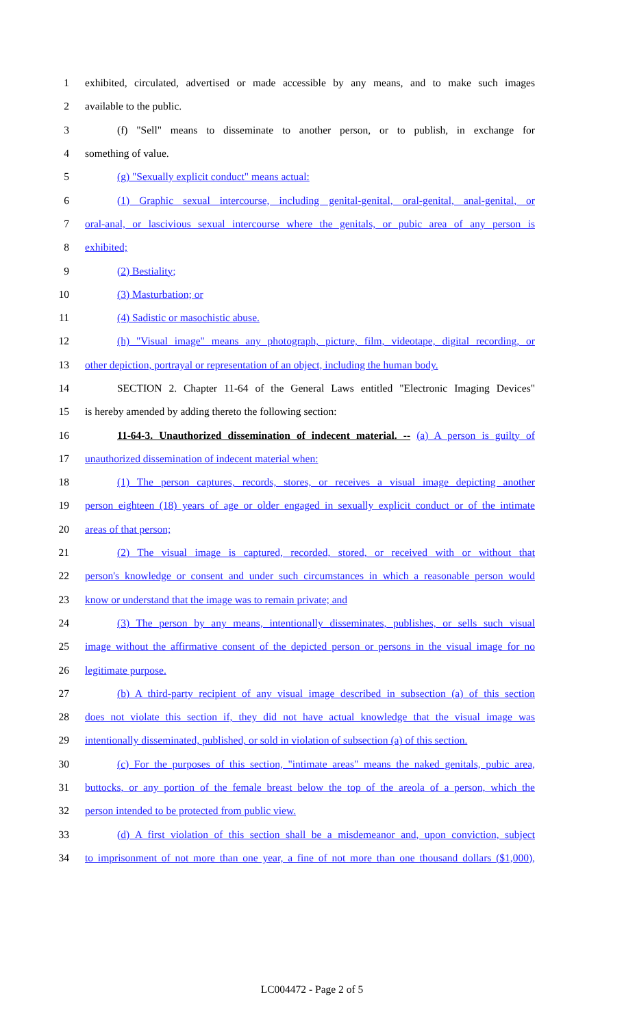1 exhibited, circulated, advertised or made accessible by any means, and to make such images
2 available to the public.
3 (f) "Sell" means to disseminate to another person, or to publish, in exchange for
4 something of value.
5 (g) "Sexually explicit conduct" means actual:
6 (1) Graphic sexual intercourse, including genital-genital, oral-genital, anal-genital, or
7 oral-anal, or lascivious sexual intercourse where the genitals, or pubic area of any person is
8 exhibited;
9 (2) Bestiality;
10 (3) Masturbation; or
11 (4) Sadistic or masochistic abuse.
12 (h) "Visual image" means any photograph, picture, film, videotape, digital recording, or
13 other depiction, portrayal or representation of an object, including the human body.
14 SECTION 2. Chapter 11-64 of the General Laws entitled "Electronic Imaging Devices"
15 is hereby amended by adding thereto the following section:
16 11-64-3. Unauthorized dissemination of indecent material. -- (a) A person is guilty of
17 unauthorized dissemination of indecent material when:
18 (1) The person captures, records, stores, or receives a visual image depicting another
19 person eighteen (18) years of age or older engaged in sexually explicit conduct or of the intimate
20 areas of that person;
21 (2) The visual image is captured, recorded, stored, or received with or without that
22 person's knowledge or consent and under such circumstances in which a reasonable person would
23 know or understand that the image was to remain private; and
24 (3) The person by any means, intentionally disseminates, publishes, or sells such visual
25 image without the affirmative consent of the depicted person or persons in the visual image for no
26 legitimate purpose.
27 (b) A third-party recipient of any visual image described in subsection (a) of this section
28 does not violate this section if, they did not have actual knowledge that the visual image was
29 intentionally disseminated, published, or sold in violation of subsection (a) of this section.
30 (c) For the purposes of this section, "intimate areas" means the naked genitals, pubic area,
31 buttocks, or any portion of the female breast below the top of the areola of a person, which the
32 person intended to be protected from public view.
33 (d) A first violation of this section shall be a misdemeanor and, upon conviction, subject
34 to imprisonment of not more than one year, a fine of not more than one thousand dollars ($1,000),
LC004472 - Page 2 of 5